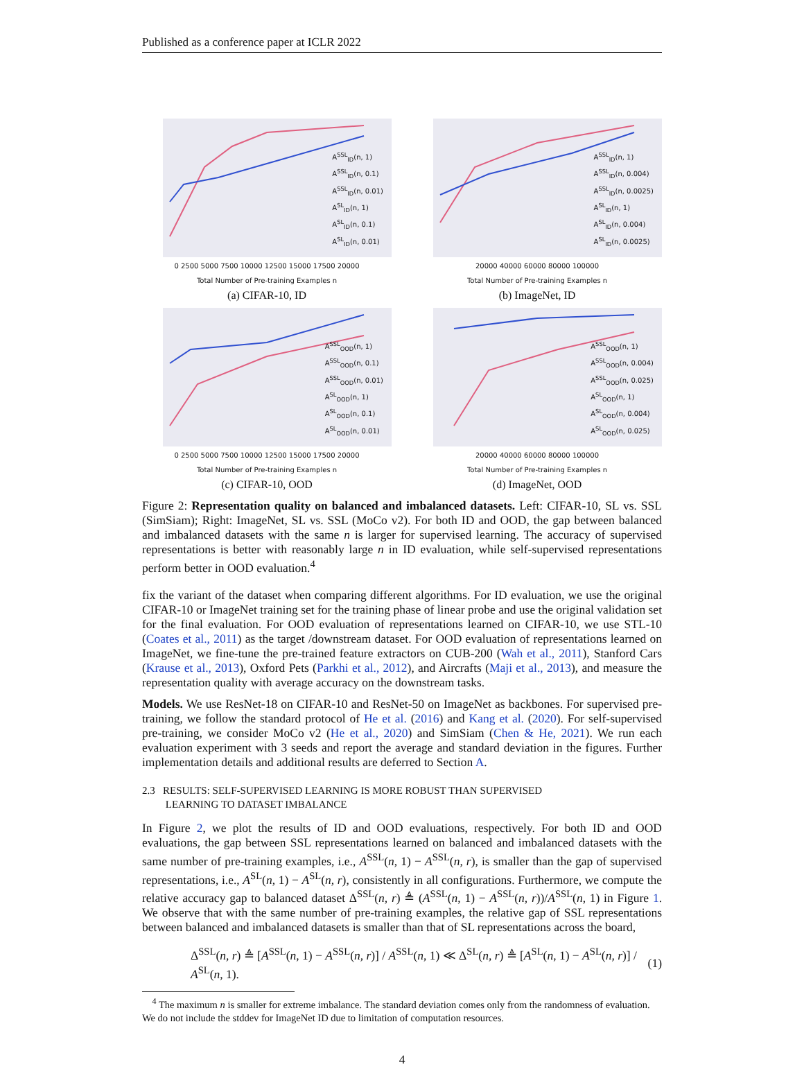Published as a conference paper at ICLR 2022
A<sup>SSL</sup><sub>ID</sub>(n, 1)
A<sup>SSL</sup><sub>ID</sub>(n, 0.1)
A<sup>SSL</sup><sub>ID</sub>(n, 0.01)
A<sup>SL</sup><sub>ID</sub>(n, 1)
A<sup>SL</sup><sub>ID</sub>(n, 0.1)
A<sup>SL</sup><sub>ID</sub>(n, 0.01)
0 2500 5000 7500 10000 12500 15000 17500 20000
Total Number of Pre-training Examples n
(a) CIFAR-10, ID
A<sup>SSL</sup><sub>ID</sub>(n, 1)
A<sup>SSL</sup><sub>ID</sub>(n, 0.004)
A<sup>SSL</sup><sub>ID</sub>(n, 0.0025)
A<sup>SL</sup><sub>ID</sub>(n, 1)
A<sup>SL</sup><sub>ID</sub>(n, 0.004)
A<sup>SL</sup><sub>ID</sub>(n, 0.0025)
20000 40000 60000 80000 100000
Total Number of Pre-training Examples n
(b) ImageNet, ID
A<sup>SSL</sup><sub>OOD</sub>(n, 1)
A<sup>SSL</sup><sub>OOD</sub>(n, 0.1)
A<sup>SSL</sup><sub>OOD</sub>(n, 0.01)
A<sup>SL</sup><sub>OOD</sub>(n, 1)
A<sup>SL</sup><sub>OOD</sub>(n, 0.1)
A<sup>SL</sup><sub>OOD</sub>(n, 0.01)
0 2500 5000 7500 10000 12500 15000 17500 20000
Total Number of Pre-training Examples n
(c) CIFAR-10, OOD
A<sup>SSL</sup><sub>OOD</sub>(n, 1)
A<sup>SSL</sup><sub>OOD</sub>(n, 0.004)
A<sup>SSL</sup><sub>OOD</sub>(n, 0.025)
A<sup>SL</sup><sub>OOD</sub>(n, 1)
A<sup>SL</sup><sub>OOD</sub>(n, 0.004)
A<sup>SL</sup><sub>OOD</sub>(n, 0.025)
20000 40000 60000 80000 100000
Total Number of Pre-training Examples n
(d) ImageNet, OOD
Figure 2: Representation quality on balanced and imbalanced datasets. Left: CIFAR-10, SL vs. SSL (SimSiam); Right: ImageNet, SL vs. SSL (MoCo v2). For both ID and OOD, the gap between balanced and imbalanced datasets with the same n is larger for supervised learning. The accuracy of supervised representations is better with reasonably large n in ID evaluation, while self-supervised representations perform better in OOD evaluation.<sup>4</sup>
fix the variant of the dataset when comparing different algorithms. For ID evaluation, we use the original CIFAR-10 or ImageNet training set for the training phase of linear probe and use the original validation set for the final evaluation. For OOD evaluation of representations learned on CIFAR-10, we use STL-10 (Coates et al., 2011) as the target /downstream dataset. For OOD evaluation of representations learned on ImageNet, we fine-tune the pre-trained feature extractors on CUB-200 (Wah et al., 2011), Stanford Cars (Krause et al., 2013), Oxford Pets (Parkhi et al., 2012), and Aircrafts (Maji et al., 2013), and measure the representation quality with average accuracy on the downstream tasks.
Models. We use ResNet-18 on CIFAR-10 and ResNet-50 on ImageNet as backbones. For supervised pre-training, we follow the standard protocol of He et al. (2016) and Kang et al. (2020). For self-supervised pre-training, we consider MoCo v2 (He et al., 2020) and SimSiam (Chen & He, 2021). We run each evaluation experiment with 3 seeds and report the average and standard deviation in the figures. Further implementation details and additional results are deferred to Section A.
2.3 RESULTS: SELF-SUPERVISED LEARNING IS MORE ROBUST THAN SUPERVISED
LEARNING TO DATASET IMBALANCE
In Figure 2, we plot the results of ID and OOD evaluations, respectively. For both ID and OOD evaluations, the gap between SSL representations learned on balanced and imbalanced datasets with the same number of pre-training examples, i.e., A<sup>SSL</sup>(n, 1) − A<sup>SSL</sup>(n, r), is smaller than the gap of supervised representations, i.e., A<sup>SL</sup>(n, 1) − A<sup>SL</sup>(n, r), consistently in all configurations. Furthermore, we compute the relative accuracy gap to balanced dataset Δ<sup>SSL</sup>(n, r) ≜ (A<sup>SSL</sup>(n, 1) − A<sup>SSL</sup>(n, r))/A<sup>SSL</sup>(n, 1) in Figure 1. We observe that with the same number of pre-training examples, the relative gap of SSL representations between balanced and imbalanced datasets is smaller than that of SL representations across the board,
Δ<sup>SSL</sup>(n, r) ≜ [A<sup>SSL</sup>(n, 1) − A<sup>SSL</sup>(n, r)] / A<sup>SSL</sup>(n, 1) ≪ Δ<sup>SL</sup>(n, r) ≜ [A<sup>SL</sup>(n, 1) − A<sup>SL</sup>(n, r)] / A<sup>SL</sup>(n, 1). (1)
<sup>4</sup> The maximum n is smaller for extreme imbalance. The standard deviation comes only from the randomness of evaluation. We do not include the stddev for ImageNet ID due to limitation of computation resources.
4